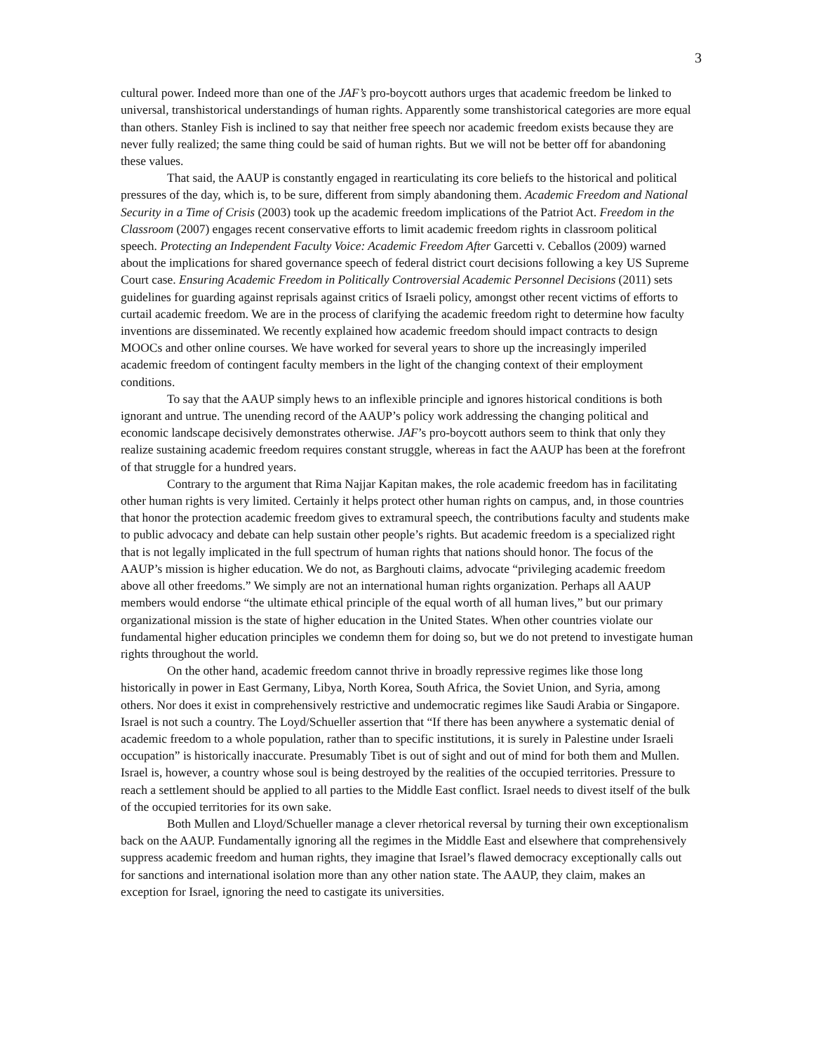3
cultural power. Indeed more than one of the JAF’s pro-boycott authors urges that academic freedom be linked to universal, transhistorical understandings of human rights. Apparently some transhistorical categories are more equal than others. Stanley Fish is inclined to say that neither free speech nor academic freedom exists because they are never fully realized; the same thing could be said of human rights. But we will not be better off for abandoning these values.
That said, the AAUP is constantly engaged in rearticulating its core beliefs to the historical and political pressures of the day, which is, to be sure, different from simply abandoning them. Academic Freedom and National Security in a Time of Crisis (2003) took up the academic freedom implications of the Patriot Act. Freedom in the Classroom (2007) engages recent conservative efforts to limit academic freedom rights in classroom political speech. Protecting an Independent Faculty Voice: Academic Freedom After Garcetti v. Ceballos (2009) warned about the implications for shared governance speech of federal district court decisions following a key US Supreme Court case. Ensuring Academic Freedom in Politically Controversial Academic Personnel Decisions (2011) sets guidelines for guarding against reprisals against critics of Israeli policy, amongst other recent victims of efforts to curtail academic freedom. We are in the process of clarifying the academic freedom right to determine how faculty inventions are disseminated. We recently explained how academic freedom should impact contracts to design MOOCs and other online courses. We have worked for several years to shore up the increasingly imperiled academic freedom of contingent faculty members in the light of the changing context of their employment conditions.
To say that the AAUP simply hews to an inflexible principle and ignores historical conditions is both ignorant and untrue. The unending record of the AAUP’s policy work addressing the changing political and economic landscape decisively demonstrates otherwise. JAF’s pro-boycott authors seem to think that only they realize sustaining academic freedom requires constant struggle, whereas in fact the AAUP has been at the forefront of that struggle for a hundred years.
Contrary to the argument that Rima Najjar Kapitan makes, the role academic freedom has in facilitating other human rights is very limited. Certainly it helps protect other human rights on campus, and, in those countries that honor the protection academic freedom gives to extramural speech, the contributions faculty and students make to public advocacy and debate can help sustain other people’s rights. But academic freedom is a specialized right that is not legally implicated in the full spectrum of human rights that nations should honor. The focus of the AAUP’s mission is higher education. We do not, as Barghouti claims, advocate “privileging academic freedom above all other freedoms.” We simply are not an international human rights organization. Perhaps all AAUP members would endorse “the ultimate ethical principle of the equal worth of all human lives,” but our primary organizational mission is the state of higher education in the United States. When other countries violate our fundamental higher education principles we condemn them for doing so, but we do not pretend to investigate human rights throughout the world.
On the other hand, academic freedom cannot thrive in broadly repressive regimes like those long historically in power in East Germany, Libya, North Korea, South Africa, the Soviet Union, and Syria, among others. Nor does it exist in comprehensively restrictive and undemocratic regimes like Saudi Arabia or Singapore. Israel is not such a country. The Loyd/Schueller assertion that “If there has been anywhere a systematic denial of academic freedom to a whole population, rather than to specific institutions, it is surely in Palestine under Israeli occupation” is historically inaccurate. Presumably Tibet is out of sight and out of mind for both them and Mullen. Israel is, however, a country whose soul is being destroyed by the realities of the occupied territories. Pressure to reach a settlement should be applied to all parties to the Middle East conflict. Israel needs to divest itself of the bulk of the occupied territories for its own sake.
Both Mullen and Lloyd/Schueller manage a clever rhetorical reversal by turning their own exceptionalism back on the AAUP. Fundamentally ignoring all the regimes in the Middle East and elsewhere that comprehensively suppress academic freedom and human rights, they imagine that Israel’s flawed democracy exceptionally calls out for sanctions and international isolation more than any other nation state. The AAUP, they claim, makes an exception for Israel, ignoring the need to castigate its universities.